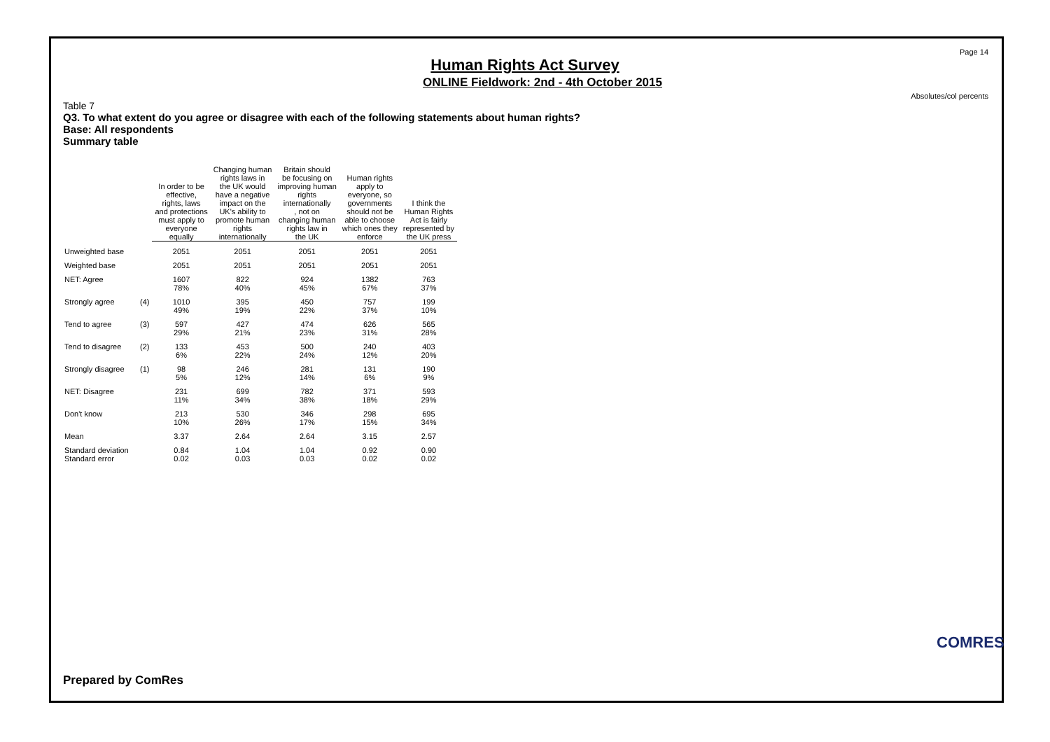Page 14
Human Rights Act Survey
ONLINE Fieldwork: 2nd - 4th October 2015
Absolutes/col percents
Table 7
Q3. To what extent do you agree or disagree with each of the following statements about human rights?
Base: All respondents
Summary table
| | | In order to be effective, rights, laws and protections must apply to everyone equally | Changing human rights laws in the UK would have a negative impact on the UK's ability to promote human rights internationally | Britain should be focusing on improving human rights internationally , not on changing human rights law in the UK | Human rights apply to everyone, so governments should not be able to choose which ones they enforce | I think the Human Rights Act is fairly represented by the UK press |
| --- | --- | --- | --- | --- | --- | --- |
| Unweighted base | | 2051 | 2051 | 2051 | 2051 | 2051 |
| Weighted base | | 2051 | 2051 | 2051 | 2051 | 2051 |
| NET: Agree | | 1607 78% | 822 40% | 924 45% | 1382 67% | 763 37% |
| Strongly agree | (4) | 1010 49% | 395 19% | 450 22% | 757 37% | 199 10% |
| Tend to agree | (3) | 597 29% | 427 21% | 474 23% | 626 31% | 565 28% |
| Tend to disagree | (2) | 133 6% | 453 22% | 500 24% | 240 12% | 403 20% |
| Strongly disagree | (1) | 98 5% | 246 12% | 281 14% | 131 6% | 190 9% |
| NET: Disagree | | 231 11% | 699 34% | 782 38% | 371 18% | 593 29% |
| Don't know | | 213 10% | 530 26% | 346 17% | 298 15% | 695 34% |
| Mean | | 3.37 | 2.64 | 2.64 | 3.15 | 2.57 |
| Standard deviation Standard error | | 0.84 0.02 | 1.04 0.03 | 1.04 0.03 | 0.92 0.02 | 0.90 0.02 |
Prepared by ComRes
COMRES